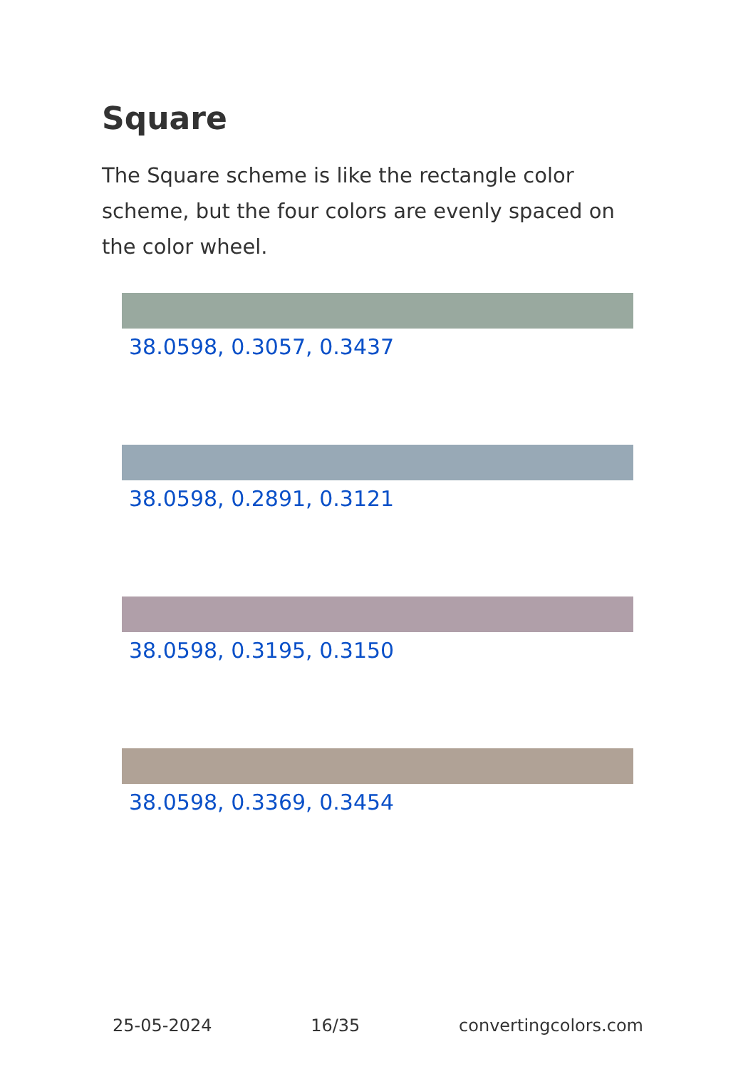Square
The Square scheme is like the rectangle color scheme, but the four colors are evenly spaced on the color wheel.
38.0598, 0.3057, 0.3437
38.0598, 0.2891, 0.3121
38.0598, 0.3195, 0.3150
38.0598, 0.3369, 0.3454
25-05-2024 16/35 convertingcolors.com